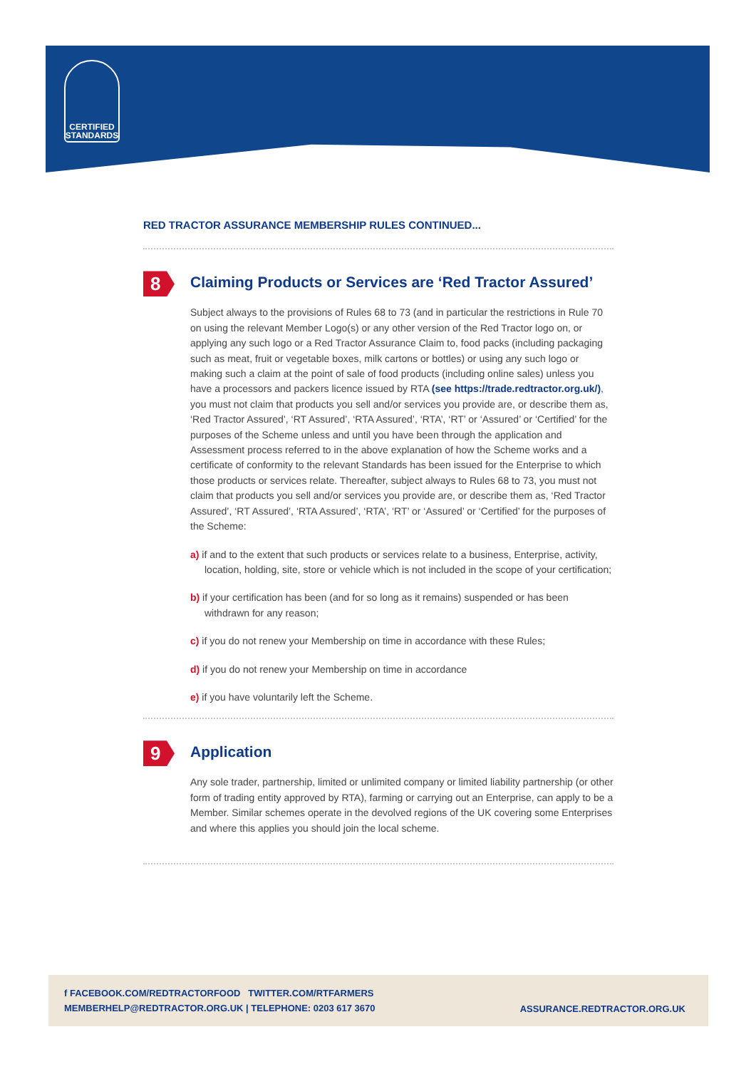CERTIFIED
STANDARDS
RED TRACTOR ASSURANCE MEMBERSHIP RULES CONTINUED...
8
Claiming Products or Services are ‘Red Tractor Assured’
Subject always to the provisions of Rules 68 to 73 (and in particular the restrictions in Rule 70 on using the relevant Member Logo(s) or any other version of the Red Tractor logo on, or applying any such logo or a Red Tractor Assurance Claim to, food packs (including packaging such as meat, fruit or vegetable boxes, milk cartons or bottles) or using any such logo or making such a claim at the point of sale of food products (including online sales) unless you have a processors and packers licence issued by RTA (see https://trade.redtractor.org.uk/), you must not claim that products you sell and/or services you provide are, or describe them as, ‘Red Tractor Assured’, ‘RT Assured’, ‘RTA Assured’, ‘RTA’, ‘RT’ or ‘Assured’ or ‘Certified’ for the purposes of the Scheme unless and until you have been through the application and Assessment process referred to in the above explanation of how the Scheme works and a certificate of conformity to the relevant Standards has been issued for the Enterprise to which those products or services relate. Thereafter, subject always to Rules 68 to 73, you must not claim that products you sell and/or services you provide are, or describe them as, ‘Red Tractor Assured’, ‘RT Assured’, ‘RTA Assured’, ‘RTA’, ‘RT’ or ‘Assured’ or ‘Certified’ for the purposes of the Scheme:
a) if and to the extent that such products or services relate to a business, Enterprise, activity, location, holding, site, store or vehicle which is not included in the scope of your certification;
b) if your certification has been (and for so long as it remains) suspended or has been withdrawn for any reason;
c) if you do not renew your Membership on time in accordance with these Rules;
d) if you do not renew your Membership on time in accordance
e) if you have voluntarily left the Scheme.
9
Application
Any sole trader, partnership, limited or unlimited company or limited liability partnership (or other form of trading entity approved by RTA), farming or carrying out an Enterprise, can apply to be a Member. Similar schemes operate in the devolved regions of the UK covering some Enterprises and where this applies you should join the local scheme.
f FACEBOOK.COM/REDTRACTORFOOD TWITTER.COM/RTFARMERS
MEMBERHELP@REDTRACTOR.ORG.UK | TELEPHONE: 0203 617 3670
ASSURANCE.REDTRACTOR.ORG.UK